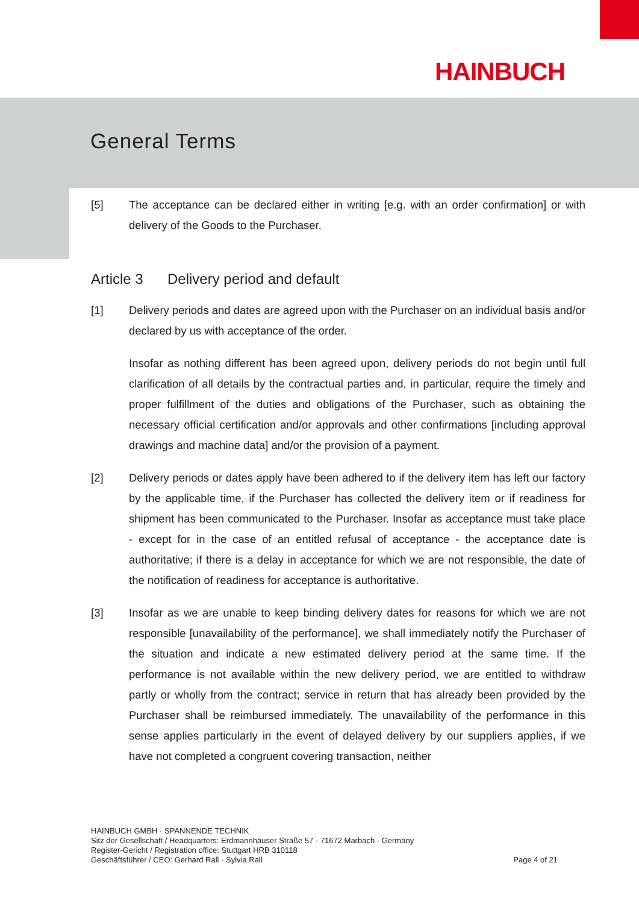HAINBUCH
General Terms
[5] The acceptance can be declared either in writing [e.g. with an order confirmation] or with delivery of the Goods to the Purchaser.
Article 3 Delivery period and default
[1] Delivery periods and dates are agreed upon with the Purchaser on an individual basis and/or declared by us with acceptance of the order.
Insofar as nothing different has been agreed upon, delivery periods do not begin until full clarification of all details by the contractual parties and, in particular, require the timely and proper fulfillment of the duties and obligations of the Purchaser, such as obtaining the necessary official certification and/or approvals and other confirmations [including approval drawings and machine data] and/or the provision of a payment.
[2] Delivery periods or dates apply have been adhered to if the delivery item has left our factory by the applicable time, if the Purchaser has collected the delivery item or if readiness for shipment has been communicated to the Purchaser. Insofar as acceptance must take place - except for in the case of an entitled refusal of acceptance - the acceptance date is authoritative; if there is a delay in acceptance for which we are not responsible, the date of the notification of readiness for acceptance is authoritative.
[3] Insofar as we are unable to keep binding delivery dates for reasons for which we are not responsible [unavailability of the performance], we shall immediately notify the Purchaser of the situation and indicate a new estimated delivery period at the same time. If the performance is not available within the new delivery period, we are entitled to withdraw partly or wholly from the contract; service in return that has already been provided by the Purchaser shall be reimbursed immediately. The unavailability of the performance in this sense applies particularly in the event of delayed delivery by our suppliers applies, if we have not completed a congruent covering transaction, neither
HAINBUCH GMBH · SPANNENDE TECHNIK
Sitz der Gesellschaft / Headquarters: Erdmannhäuser Straße 57 · 71672 Marbach · Germany
Register-Gericht / Registration office: Stuttgart HRB 310118
Geschäftsführer / CEO: Gerhard Rall · Sylvia Rall
Page 4 of 21